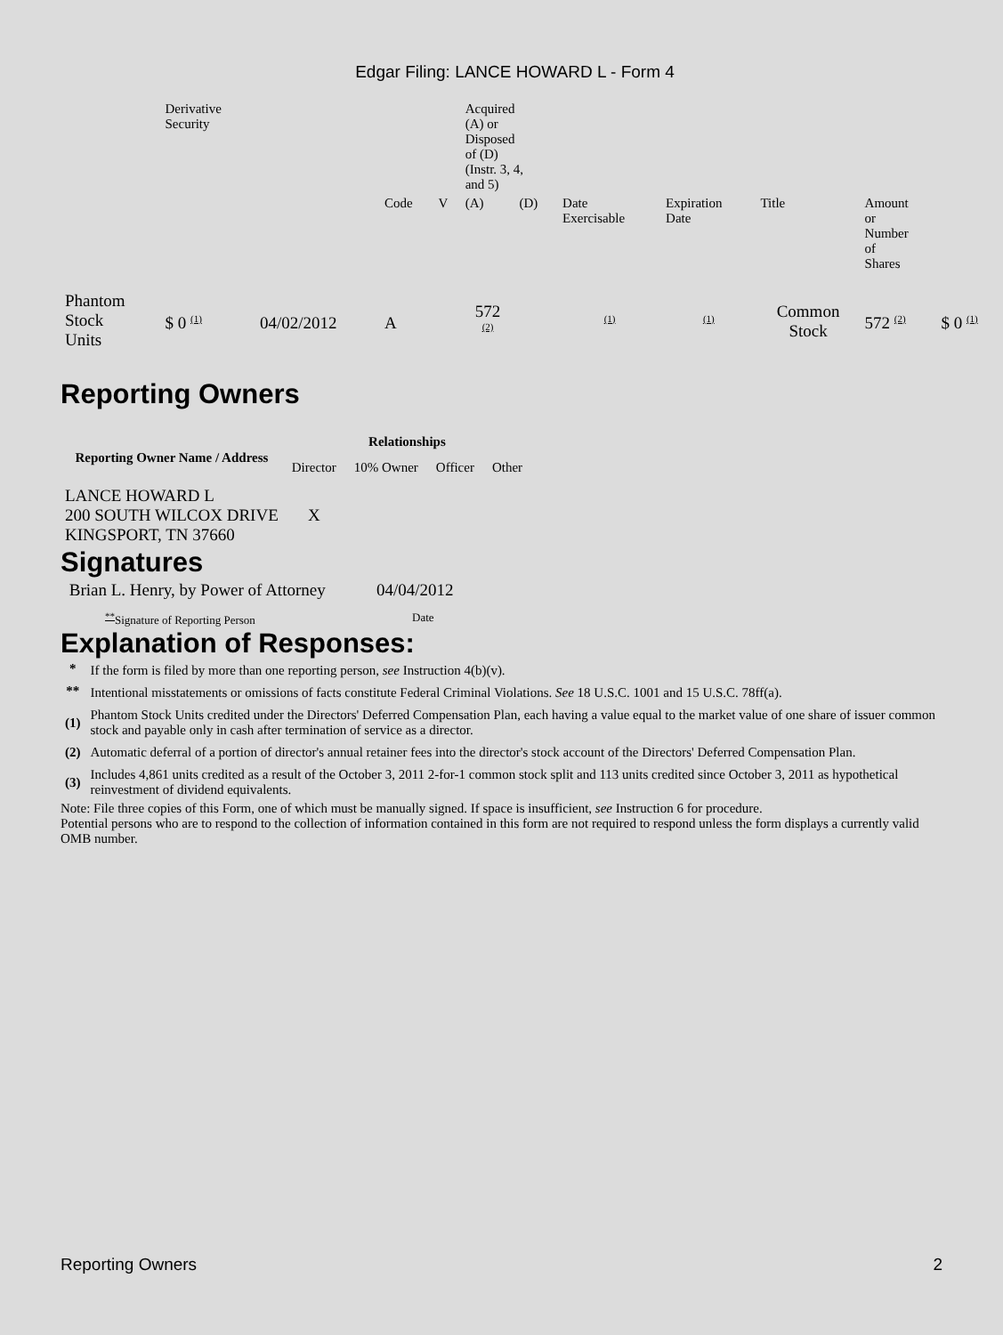Edgar Filing: LANCE HOWARD L - Form 4
| | Derivative Security | | | | Acquired (A) or Disposed of (D) (Instr. 3, 4, and 5) | | | | | | |
| | | | Code | V | (A) | (D) | Date Exercisable | Expiration Date | Title | Amount or Number of Shares | |
| Phantom Stock Units | $ 0 <sup>(1)</sup> | 04/02/2012 | A | | 572 <sup>(2)</sup> | | <sup>(1)</sup> | <sup>(1)</sup> | Common Stock | 572 <sup>(2)</sup> | $ 0 <sup>(1)</sup> |
Reporting Owners
| Reporting Owner Name / Address | Relationships | | | |
| --- | --- | --- | --- | --- |
| | Director | 10% Owner | Officer | Other |
| LANCE HOWARD L 200 SOUTH WILCOX DRIVE KINGSPORT, TN 37660 | X | | | |
Signatures
| Brian L. Henry, by Power of Attorney | 04/04/2012 |
| <sup>**</sup> Signature of Reporting Person | Date |
Explanation of Responses:
| * | If the form is filed by more than one reporting person, see Instruction 4(b)(v). |
| ** | Intentional misstatements or omissions of facts constitute Federal Criminal Violations. See 18 U.S.C. 1001 and 15 U.S.C. 78ff(a). |
| (1) | Phantom Stock Units credited under the Directors' Deferred Compensation Plan, each having a value equal to the market value of one share of issuer common stock and payable only in cash after termination of service as a director. |
| (2) | Automatic deferral of a portion of director's annual retainer fees into the director's stock account of the Directors' Deferred Compensation Plan. |
| (3) | Includes 4,861 units credited as a result of the October 3, 2011 2-for-1 common stock split and 113 units credited since October 3, 2011 as hypothetical reinvestment of dividend equivalents. |
Note: File three copies of this Form, one of which must be manually signed. If space is insufficient, see Instruction 6 for procedure.
Potential persons who are to respond to the collection of information contained in this form are not required to respond unless the form displays a currently valid OMB number.
Reporting Owners 2